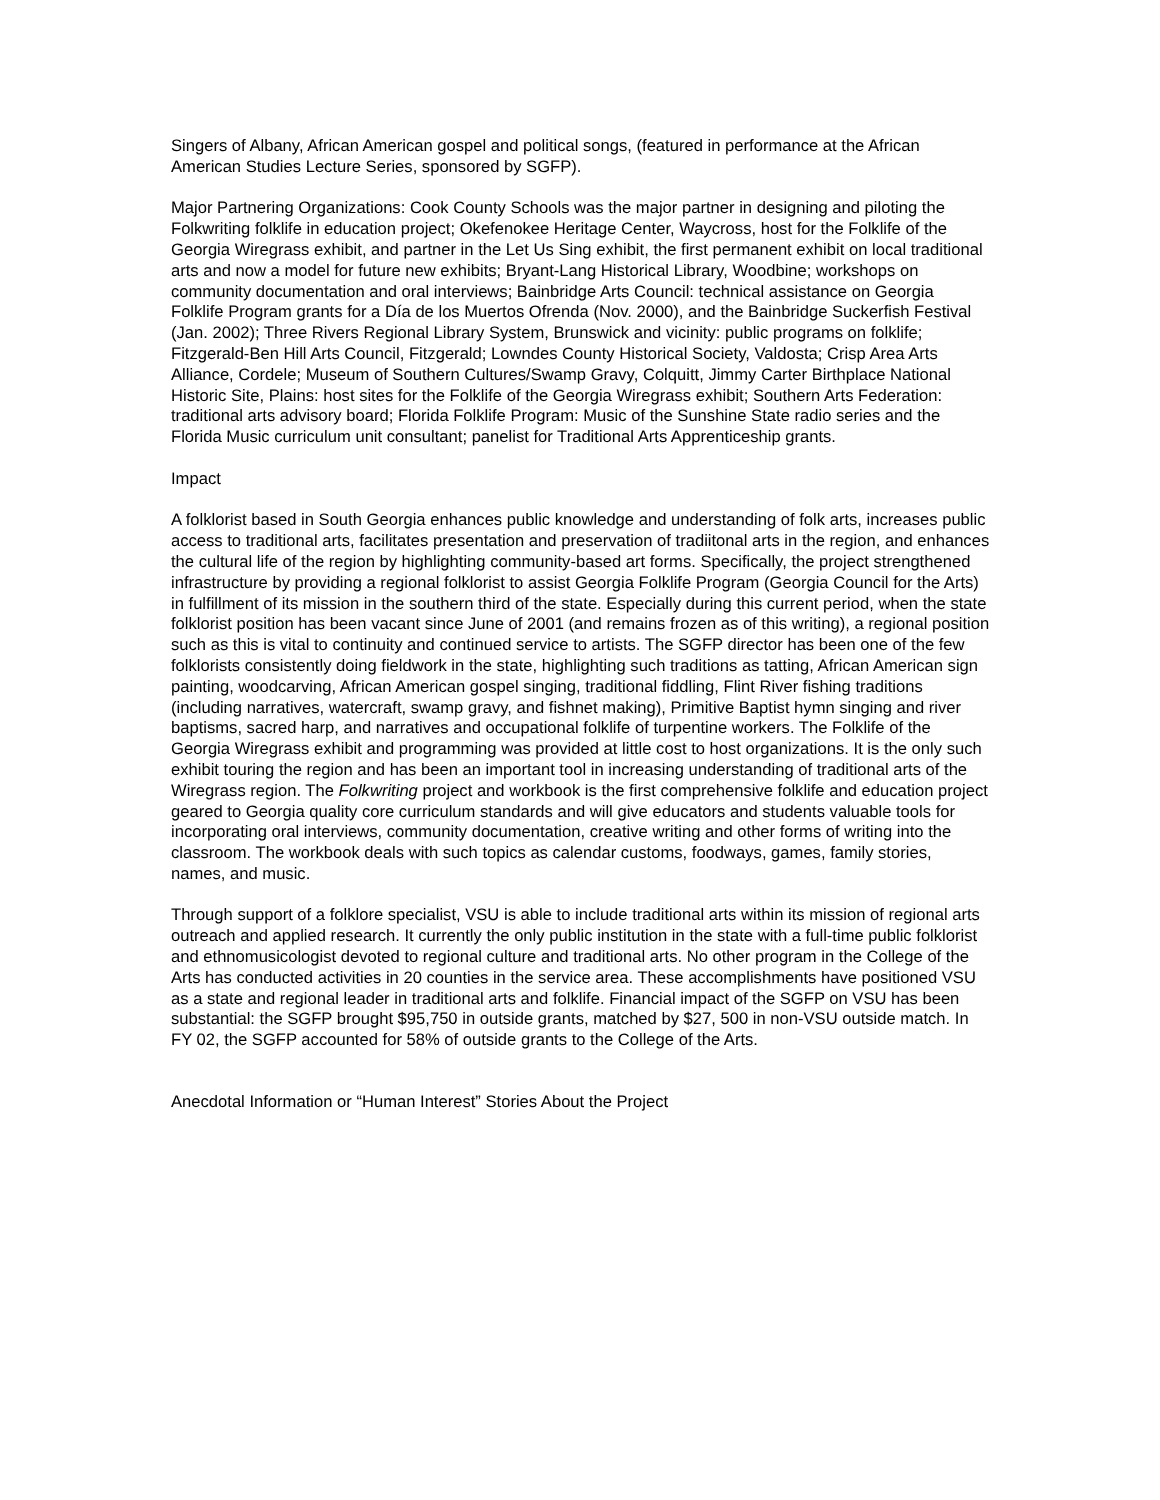Singers of Albany, African American gospel and political songs, (featured in performance at the African American Studies Lecture Series, sponsored by SGFP).
Major Partnering Organizations: Cook County Schools was the major partner in designing and piloting the Folkwriting folklife in education project; Okefenokee Heritage Center, Waycross, host for the Folklife of the Georgia Wiregrass exhibit, and partner in the Let Us Sing exhibit, the first permanent exhibit on local traditional arts and now a model for future new exhibits; Bryant-Lang Historical Library, Woodbine; workshops on community documentation and oral interviews; Bainbridge Arts Council: technical assistance on Georgia Folklife Program grants for a Día de los Muertos Ofrenda (Nov. 2000), and the Bainbridge Suckerfish Festival (Jan. 2002); Three Rivers Regional Library System, Brunswick and vicinity: public programs on folklife; Fitzgerald-Ben Hill Arts Council, Fitzgerald; Lowndes County Historical Society, Valdosta; Crisp Area Arts Alliance, Cordele; Museum of Southern Cultures/Swamp Gravy, Colquitt, Jimmy Carter Birthplace National Historic Site, Plains: host sites for the Folklife of the Georgia Wiregrass exhibit; Southern Arts Federation: traditional arts advisory board; Florida Folklife Program: Music of the Sunshine State radio series and the Florida Music curriculum unit consultant; panelist for Traditional Arts Apprenticeship grants.
Impact
A folklorist based in South Georgia enhances public knowledge and understanding of folk arts, increases public access to traditional arts, facilitates presentation and preservation of tradiitonal arts in the region, and enhances the cultural life of the region by highlighting community-based art forms. Specifically, the project strengthened infrastructure by providing a regional folklorist to assist Georgia Folklife Program (Georgia Council for the Arts) in fulfillment of its mission in the southern third of the state. Especially during this current period, when the state folklorist position has been vacant since June of 2001 (and remains frozen as of this writing), a regional position such as this is vital to continuity and continued service to artists. The SGFP director has been one of the few folklorists consistently doing fieldwork in the state, highlighting such traditions as tatting, African American sign painting, woodcarving, African American gospel singing, traditional fiddling, Flint River fishing traditions (including narratives, watercraft, swamp gravy, and fishnet making), Primitive Baptist hymn singing and river baptisms, sacred harp, and narratives and occupational folklife of turpentine workers. The Folklife of the Georgia Wiregrass exhibit and programming was provided at little cost to host organizations. It is the only such exhibit touring the region and has been an important tool in increasing understanding of traditional arts of the Wiregrass region. The Folkwriting project and workbook is the first comprehensive folklife and education project geared to Georgia quality core curriculum standards and will give educators and students valuable tools for incorporating oral interviews, community documentation, creative writing and other forms of writing into the classroom. The workbook deals with such topics as calendar customs, foodways, games, family stories, names, and music.
Through support of a folklore specialist, VSU is able to include traditional arts within its mission of regional arts outreach and applied research. It currently the only public institution in the state with a full-time public folklorist and ethnomusicologist devoted to regional culture and traditional arts. No other program in the College of the Arts has conducted activities in 20 counties in the service area. These accomplishments have positioned VSU as a state and regional leader in traditional arts and folklife. Financial impact of the SGFP on VSU has been substantial: the SGFP brought $95,750 in outside grants, matched by $27, 500 in non-VSU outside match. In FY 02, the SGFP accounted for 58% of outside grants to the College of the Arts.
Anecdotal Information or “Human Interest” Stories About the Project